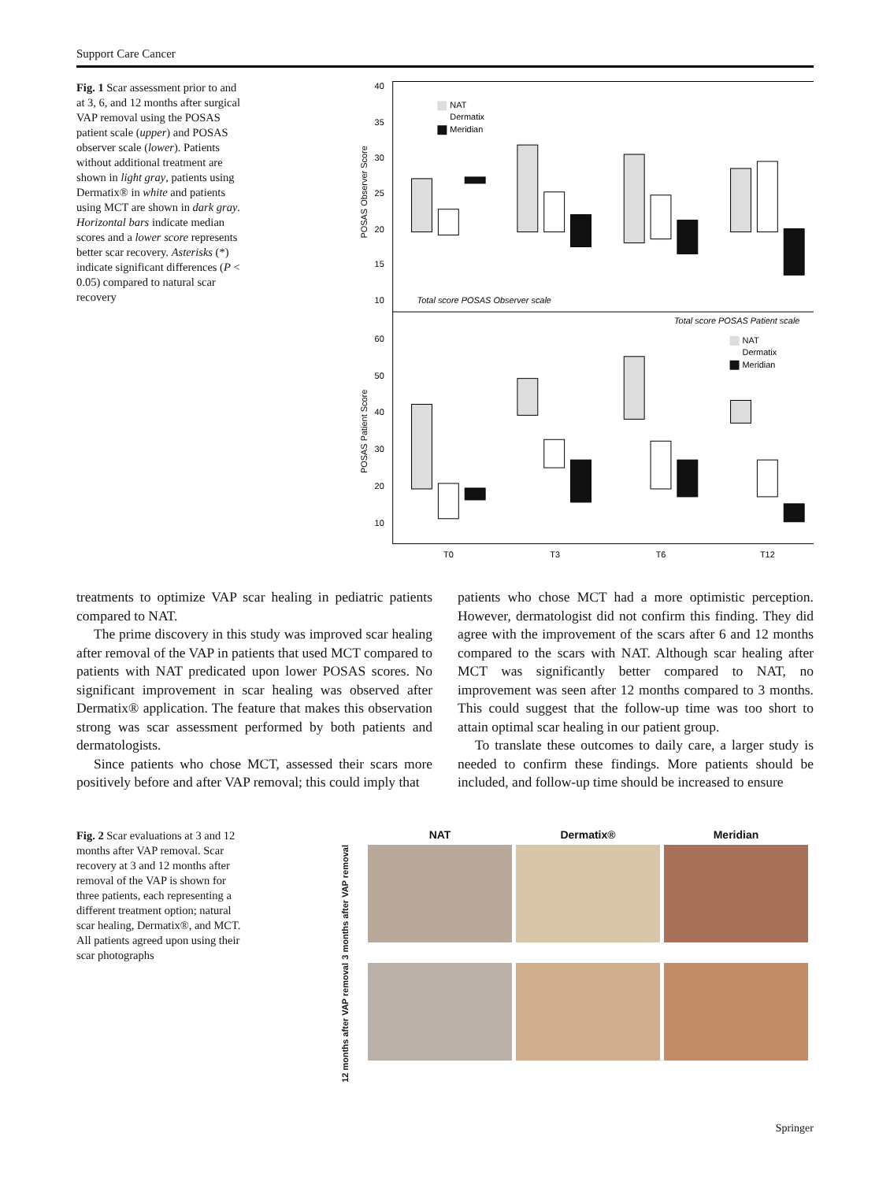Support Care Cancer
Fig. 1 Scar assessment prior to and at 3, 6, and 12 months after surgical VAP removal using the POSAS patient scale (upper) and POSAS observer scale (lower). Patients without additional treatment are shown in light gray, patients using Dermatix® in white and patients using MCT are shown in dark gray. Horizontal bars indicate median scores and a lower score represents better scar recovery. Asterisks (*) indicate significant differences (P < 0.05) compared to natural scar recovery
POSAS Observer Score
POSAS Patient Score
40
35
30
25
20
15
10
60
50
40
30
20
10
NAT
Dermatix
Meridian
Total score POSAS Observer scale
Total score POSAS Patient scale
NAT
Dermatix
Meridian
T0
T3
T6
T12
treatments to optimize VAP scar healing in pediatric patients compared to NAT.
The prime discovery in this study was improved scar healing after removal of the VAP in patients that used MCT compared to patients with NAT predicated upon lower POSAS scores. No significant improvement in scar healing was observed after Dermatix® application. The feature that makes this observation strong was scar assessment performed by both patients and dermatologists.
Since patients who chose MCT, assessed their scars more positively before and after VAP removal; this could imply that
patients who chose MCT had a more optimistic perception. However, dermatologist did not confirm this finding. They did agree with the improvement of the scars after 6 and 12 months compared to the scars with NAT. Although scar healing after MCT was significantly better compared to NAT, no improvement was seen after 12 months compared to 3 months. This could suggest that the follow-up time was too short to attain optimal scar healing in our patient group.
To translate these outcomes to daily care, a larger study is needed to confirm these findings. More patients should be included, and follow-up time should be increased to ensure
Fig. 2 Scar evaluations at 3 and 12 months after VAP removal. Scar recovery at 3 and 12 months after removal of the VAP is shown for three patients, each representing a different treatment option; natural scar healing, Dermatix®, and MCT. All patients agreed upon using their scar photographs
NAT
Dermatix®
Meridian
3 months after VAP removal
12 months after VAP removal
Springer